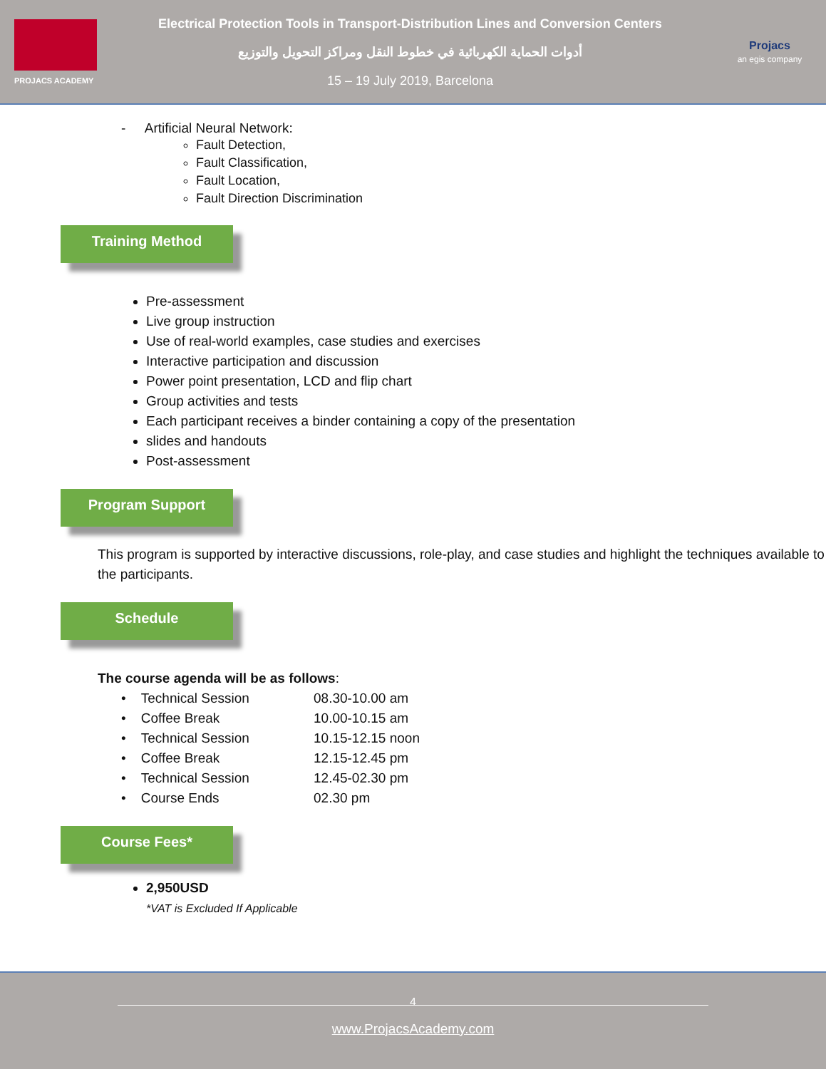PROJACS ACADEMY
Electrical Protection Tools in Transport-Distribution Lines and Conversion Centers
أدوات الحماية الكهربائية في خطوط النقل ومراكز التحويل والتوزيع
15 – 19 July 2019, Barcelona
Projacs
an egis company
- Artificial Neural Network:
Fault Detection,
Fault Classification,
Fault Location,
Fault Direction Discrimination
Training Method
Pre-assessment
Live group instruction
Use of real-world examples, case studies and exercises
Interactive participation and discussion
Power point presentation, LCD and flip chart
Group activities and tests
Each participant receives a binder containing a copy of the presentation
slides and handouts
Post-assessment
Program Support
This program is supported by interactive discussions, role-play, and case studies and highlight the techniques available to the participants.
Schedule
The course agenda will be as follows:
| • Technical Session | 08.30-10.00 am |
| • Coffee Break | 10.00-10.15 am |
| • Technical Session | 10.15-12.15 noon |
| • Coffee Break | 12.15-12.45 pm |
| • Technical Session | 12.45-02.30 pm |
| • Course Ends | 02.30 pm |
Course Fees*
2,950USD
*VAT is Excluded If Applicable
4
www.ProjacsAcademy.com